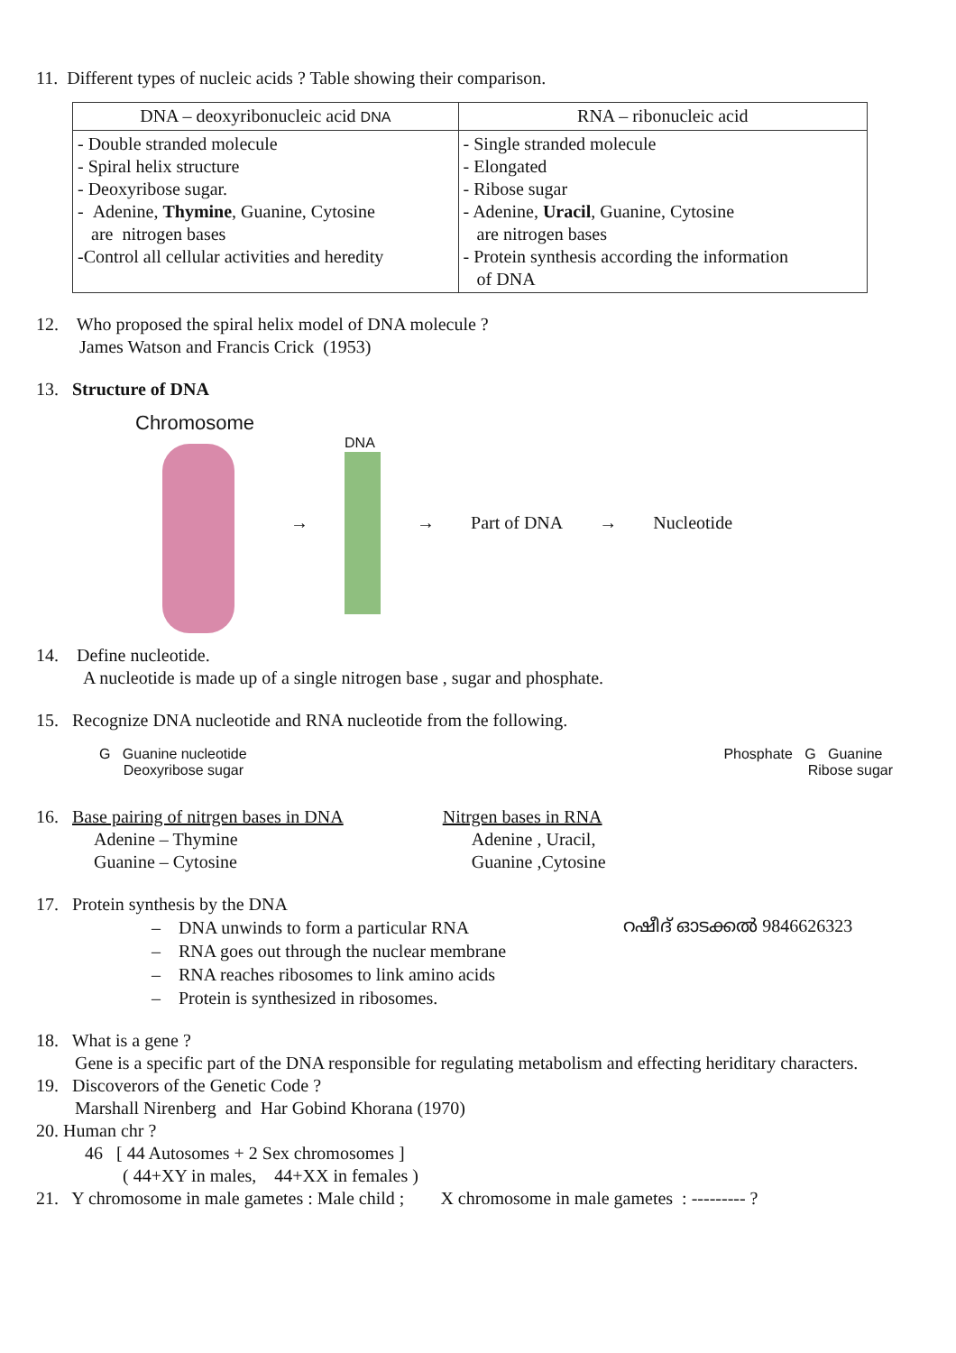11. Different types of nucleic acids ? Table showing their comparison.
| DNA – deoxyribonucleic acid DNA | RNA – ribonucleic acid |
| --- | --- |
| - Double stranded molecule - Spiral helix structure - Deoxyribose sugar. - Adenine, Thymine , Guanine, Cytosine are nitrogen bases -Control all cellular activities and heredity | - Single stranded molecule - Elongated - Ribose sugar - Adenine, Uracil , Guanine, Cytosine are nitrogen bases - Protein synthesis according the information of DNA |
12. Who proposed the spiral helix model of DNA molecule ?
James Watson and Francis Crick (1953)
13. Structure of DNA
Chromosome →
DNA
→ Part of DNA → Nucleotide
14. Define nucleotide.
A nucleotide is made up of a single nitrogen base , sugar and phosphate.
15. Recognize DNA nucleotide and RNA nucleotide from the following.
G Guanine nucleotide
Deoxyribose sugar
Phosphate G Guanine
Ribose sugar
16. Base pairing of nitrgen bases in DNA
Adenine – Thymine
Guanine – Cytosine
Nitrgen bases in RNA
Adenine , Uracil,
Guanine ,Cytosine
17. Protein synthesis by the DNA
– DNA unwinds to form a particular RNA
– RNA goes out through the nuclear membrane
– RNA reaches ribosomes to link amino acids
– Protein is synthesized in ribosomes.
റഷീദ് ഓടക്കൽ 9846626323
18. What is a gene ?
Gene is a specific part of the DNA responsible for regulating metabolism and effecting heriditary characters.
19. Discoverors of the Genetic Code ?
Marshall Nirenberg and Har Gobind Khorana (1970)
20. Human chr ?
46 [ 44 Autosomes + 2 Sex chromosomes ]
( 44+XY in males, 44+XX in females )
21. Y chromosome in male gametes : Male child ; X chromosome in male gametes : --------- ?